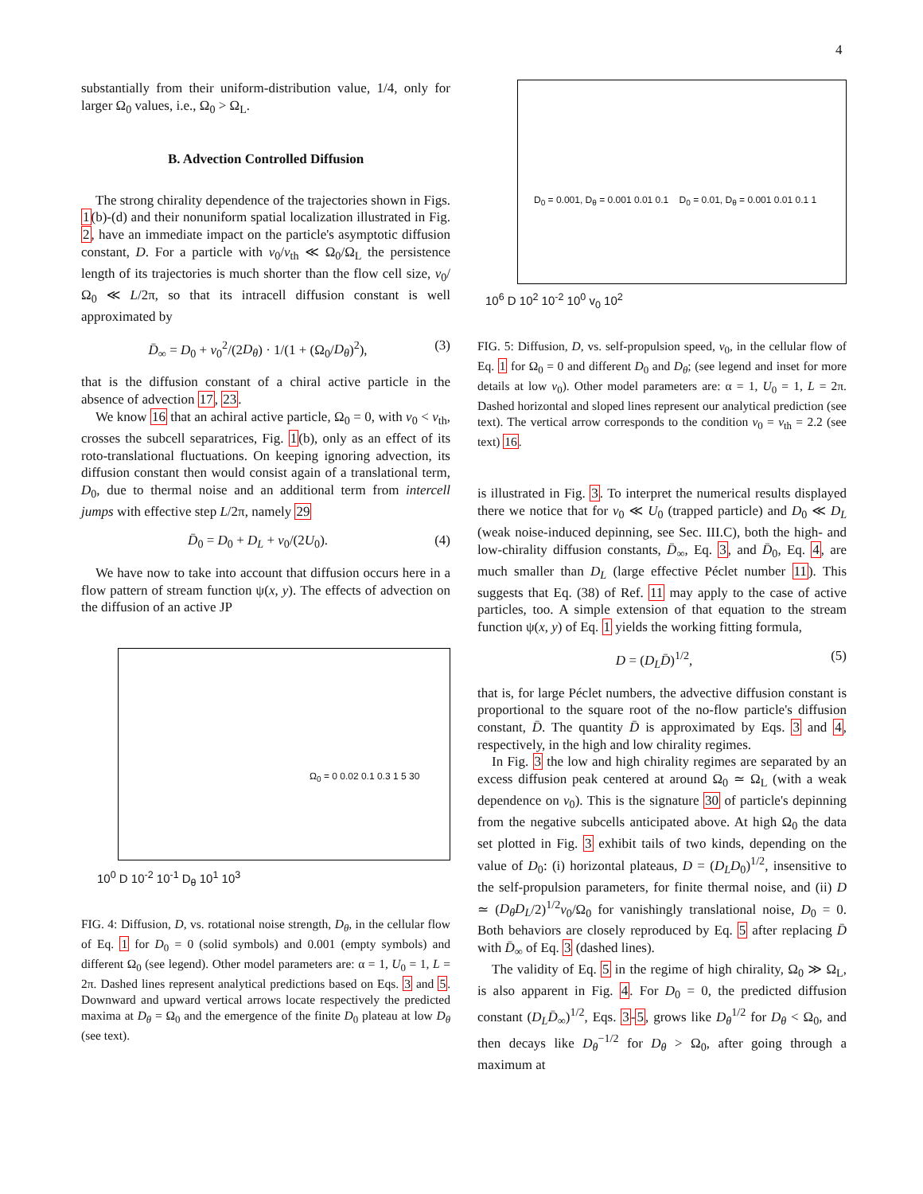4
substantially from their uniform-distribution value, 1/4, only for larger Ω<sub>0</sub> values, i.e., Ω<sub>0</sub> > Ω<sub>L</sub>.
B. Advection Controlled Diffusion
The strong chirality dependence of the trajectories shown in Figs. 1(b)-(d) and their nonuniform spatial localization illustrated in Fig. 2, have an immediate impact on the particle's asymptotic diffusion constant, D. For a particle with v<sub>0</sub>/v<sub>th</sub> ≪ Ω<sub>0</sub>/Ω<sub>L</sub> the persistence length of its trajectories is much shorter than the flow cell size, v<sub>0</sub>/Ω<sub>0</sub> ≪ L/2π, so that its intracell diffusion constant is well approximated by
D̄<sub>∞</sub> = D<sub>0</sub> + v<sub>0</sub><sup>2</sup>/(2D<sub>θ</sub>) · 1/(1 + (Ω<sub>0</sub>/D<sub>θ</sub>)<sup>2</sup>), (3)
that is the diffusion constant of a chiral active particle in the absence of advection 17, 23.
We know 16 that an achiral active particle, Ω<sub>0</sub> = 0, with v<sub>0</sub> < v<sub>th</sub>, crosses the subcell separatrices, Fig. 1(b), only as an effect of its roto-translational fluctuations. On keeping ignoring advection, its diffusion constant then would consist again of a translational term, D<sub>0</sub>, due to thermal noise and an additional term from intercell jumps with effective step L/2π, namely 29
D̄<sub>0</sub> = D<sub>0</sub> + D<sub>L</sub> + v<sub>0</sub>/(2U<sub>0</sub>). (4)
We have now to take into account that diffusion occurs here in a flow pattern of stream function ψ(x, y). The effects of advection on the diffusion of an active JP
Ω<sub>0</sub> = 0 0.02 0.1 0.3 1 5 30
10<sup>0</sup> D 10<sup>-2</sup> 10<sup>-1</sup> D<sub>θ</sub> 10<sup>1</sup> 10<sup>3</sup>
FIG. 4: Diffusion, D, vs. rotational noise strength, D<sub>θ</sub>, in the cellular flow of Eq. 1 for D<sub>0</sub> = 0 (solid symbols) and 0.001 (empty symbols) and different Ω<sub>0</sub> (see legend). Other model parameters are: α = 1, U<sub>0</sub> = 1, L = 2π. Dashed lines represent analytical predictions based on Eqs. 3 and 5. Downward and upward vertical arrows locate respectively the predicted maxima at D<sub>θ</sub> = Ω<sub>0</sub> and the emergence of the finite D<sub>0</sub> plateau at low D<sub>θ</sub> (see text).
D<sub>0</sub> = 0.001, D<sub>θ</sub> = 0.001 0.01 0.1 D<sub>0</sub> = 0.01, D<sub>θ</sub> = 0.001 0.01 0.1 1
10<sup>6</sup> D 10<sup>2</sup> 10<sup>-2</sup> 10<sup>0</sup> v<sub>0</sub> 10<sup>2</sup>
FIG. 5: Diffusion, D, vs. self-propulsion speed, v<sub>0</sub>, in the cellular flow of Eq. 1 for Ω<sub>0</sub> = 0 and different D<sub>0</sub> and D<sub>θ</sub>; (see legend and inset for more details at low v<sub>0</sub>). Other model parameters are: α = 1, U<sub>0</sub> = 1, L = 2π. Dashed horizontal and sloped lines represent our analytical prediction (see text). The vertical arrow corresponds to the condition v<sub>0</sub> = v<sub>th</sub> = 2.2 (see text) 16.
is illustrated in Fig. 3. To interpret the numerical results displayed there we notice that for v<sub>0</sub> ≪ U<sub>0</sub> (trapped particle) and D<sub>0</sub> ≪ D<sub>L</sub> (weak noise-induced depinning, see Sec. III.C), both the high- and low-chirality diffusion constants, D̄<sub>∞</sub>, Eq. 3, and D̄<sub>0</sub>, Eq. 4, are much smaller than D<sub>L</sub> (large effective Péclet number 11). This suggests that Eq. (38) of Ref. 11 may apply to the case of active particles, too. A simple extension of that equation to the stream function ψ(x, y) of Eq. 1 yields the working fitting formula,
D = (D<sub>L</sub>D̄)<sup>1/2</sup>, (5)
that is, for large Péclet numbers, the advective diffusion constant is proportional to the square root of the no-flow particle's diffusion constant, D̄. The quantity D̄ is approximated by Eqs. 3 and 4, respectively, in the high and low chirality regimes.
In Fig. 3 the low and high chirality regimes are separated by an excess diffusion peak centered at around Ω<sub>0</sub> ≃ Ω<sub>L</sub> (with a weak dependence on v<sub>0</sub>). This is the signature 30 of particle's depinning from the negative subcells anticipated above. At high Ω<sub>0</sub> the data set plotted in Fig. 3 exhibit tails of two kinds, depending on the value of D<sub>0</sub>: (i) horizontal plateaus, D = (D<sub>L</sub>D<sub>0</sub>)<sup>1/2</sup>, insensitive to the self-propulsion parameters, for finite thermal noise, and (ii) D ≃ (D<sub>θ</sub>D<sub>L</sub>/2)<sup>1/2</sup>v<sub>0</sub>/Ω<sub>0</sub> for vanishingly translational noise, D<sub>0</sub> = 0. Both behaviors are closely reproduced by Eq. 5 after replacing D̄ with D̄<sub>∞</sub> of Eq. 3 (dashed lines).
The validity of Eq. 5 in the regime of high chirality, Ω<sub>0</sub> ≫ Ω<sub>L</sub>, is also apparent in Fig. 4. For D<sub>0</sub> = 0, the predicted diffusion constant (D<sub>L</sub>D̄<sub>∞</sub>)<sup>1/2</sup>, Eqs. 3-5, grows like D<sub>θ</sub><sup>1/2</sup> for D<sub>θ</sub> < Ω<sub>0</sub>, and then decays like D<sub>θ</sub><sup>−1/2</sup> for D<sub>θ</sub> > Ω<sub>0</sub>, after going through a maximum at